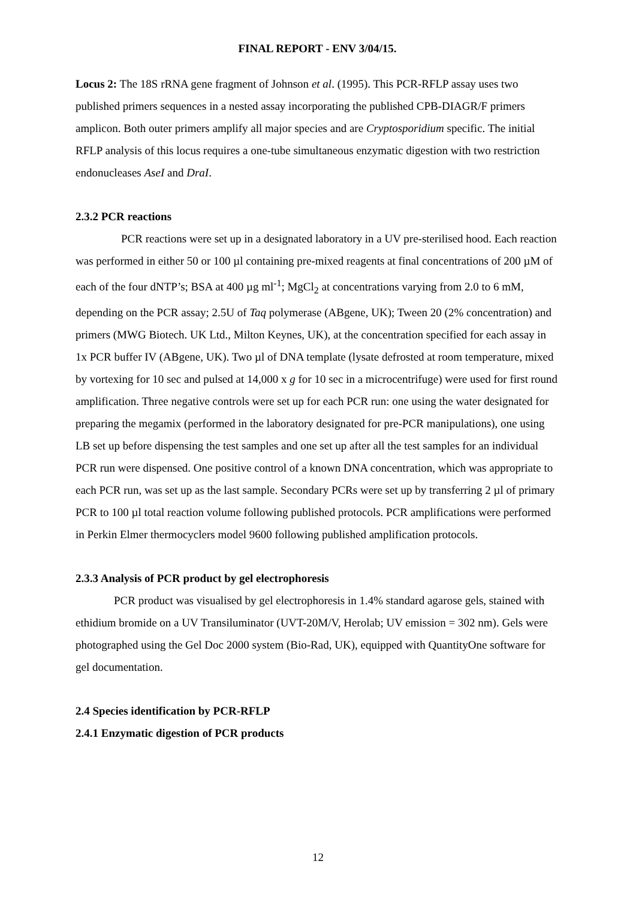FINAL REPORT - ENV 3/04/15.
Locus 2: The 18S rRNA gene fragment of Johnson et al. (1995). This PCR-RFLP assay uses two published primers sequences in a nested assay incorporating the published CPB-DIAGR/F primers amplicon. Both outer primers amplify all major species and are Cryptosporidium specific. The initial RFLP analysis of this locus requires a one-tube simultaneous enzymatic digestion with two restriction endonucleases AseI and DraI.
2.3.2 PCR reactions
PCR reactions were set up in a designated laboratory in a UV pre-sterilised hood. Each reaction was performed in either 50 or 100 µl containing pre-mixed reagents at final concentrations of 200 µM of each of the four dNTP’s; BSA at 400 µg ml<sup>-1</sup>; MgCl<sub>2</sub> at concentrations varying from 2.0 to 6 mM, depending on the PCR assay; 2.5U of Taq polymerase (ABgene, UK); Tween 20 (2% concentration) and primers (MWG Biotech. UK Ltd., Milton Keynes, UK), at the concentration specified for each assay in 1x PCR buffer IV (ABgene, UK). Two µl of DNA template (lysate defrosted at room temperature, mixed by vortexing for 10 sec and pulsed at 14,000 x g for 10 sec in a microcentrifuge) were used for first round amplification. Three negative controls were set up for each PCR run: one using the water designated for preparing the megamix (performed in the laboratory designated for pre-PCR manipulations), one using LB set up before dispensing the test samples and one set up after all the test samples for an individual PCR run were dispensed. One positive control of a known DNA concentration, which was appropriate to each PCR run, was set up as the last sample. Secondary PCRs were set up by transferring 2 µl of primary PCR to 100 µl total reaction volume following published protocols. PCR amplifications were performed in Perkin Elmer thermocyclers model 9600 following published amplification protocols.
2.3.3 Analysis of PCR product by gel electrophoresis
PCR product was visualised by gel electrophoresis in 1.4% standard agarose gels, stained with ethidium bromide on a UV Transiluminator (UVT-20M/V, Herolab; UV emission = 302 nm). Gels were photographed using the Gel Doc 2000 system (Bio-Rad, UK), equipped with QuantityOne software for gel documentation.
2.4 Species identification by PCR-RFLP
2.4.1 Enzymatic digestion of PCR products
12